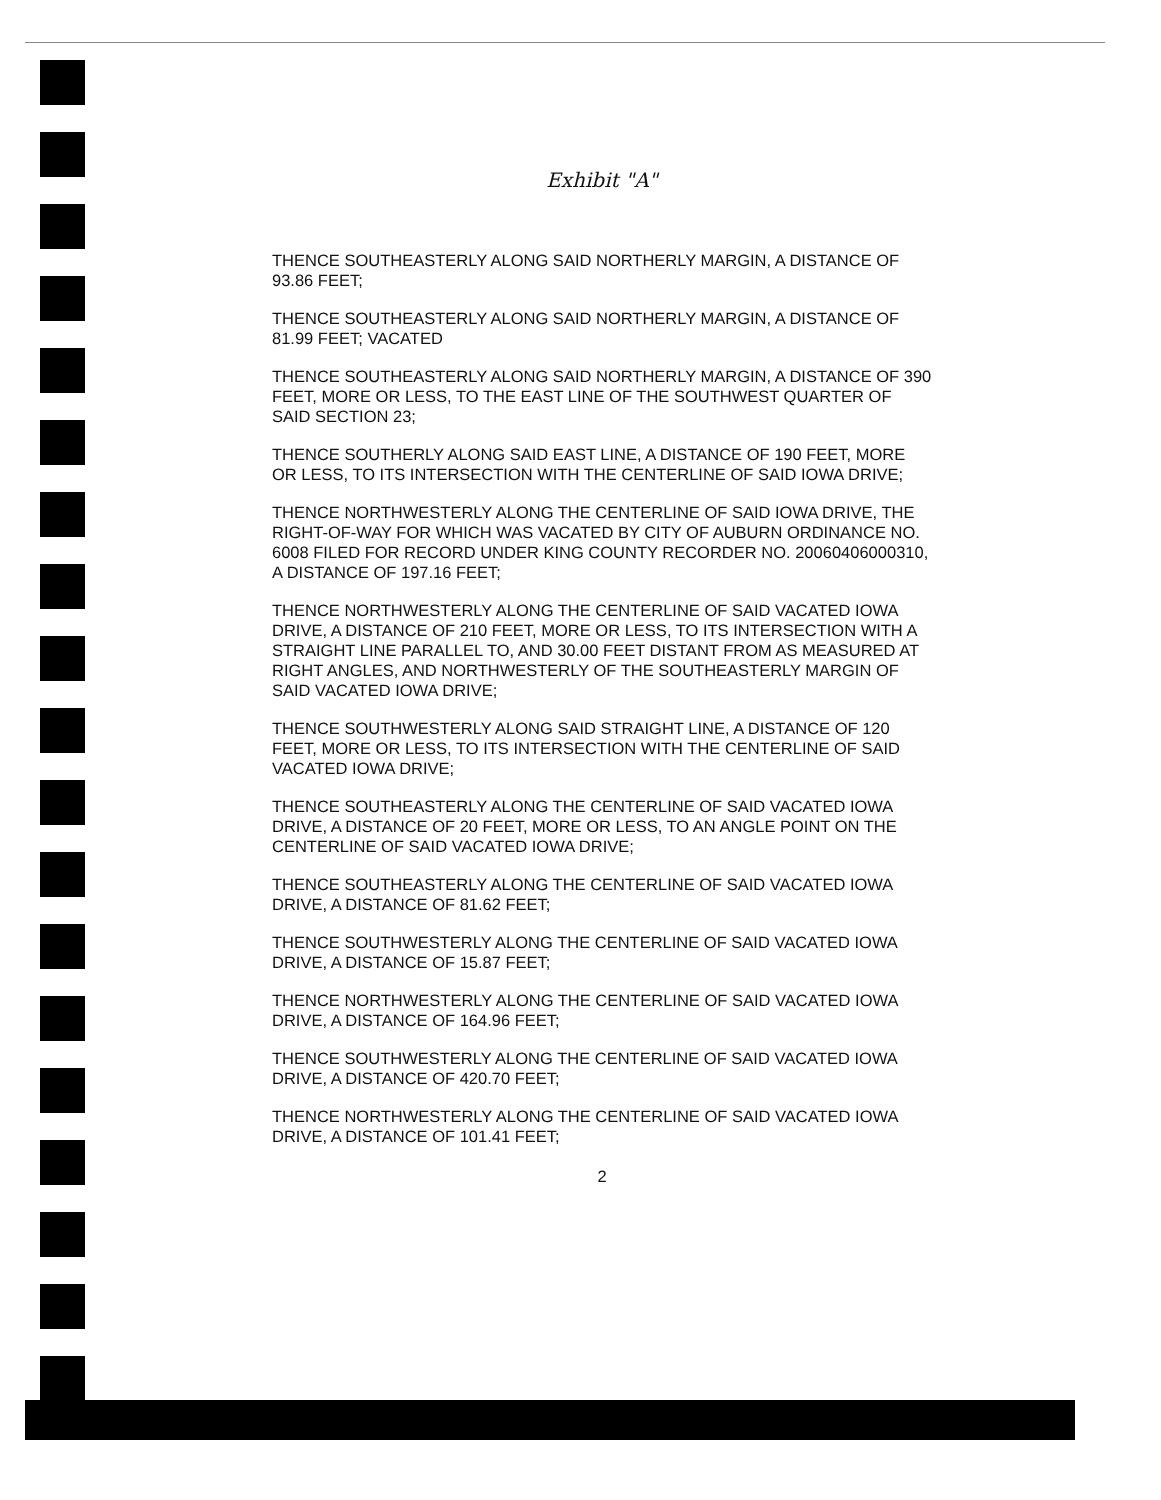Exhibit "A"
THENCE SOUTHEASTERLY ALONG SAID NORTHERLY MARGIN, A DISTANCE OF 93.86 FEET;
THENCE SOUTHEASTERLY ALONG SAID NORTHERLY MARGIN, A DISTANCE OF 81.99 FEET; VACATED
THENCE SOUTHEASTERLY ALONG SAID NORTHERLY MARGIN, A DISTANCE OF 390 FEET, MORE OR LESS, TO THE EAST LINE OF THE SOUTHWEST QUARTER OF SAID SECTION 23;
THENCE SOUTHERLY ALONG SAID EAST LINE, A DISTANCE OF 190 FEET, MORE OR LESS, TO ITS INTERSECTION WITH THE CENTERLINE OF SAID IOWA DRIVE;
THENCE NORTHWESTERLY ALONG THE CENTERLINE OF SAID IOWA DRIVE, THE RIGHT-OF-WAY FOR WHICH WAS VACATED BY CITY OF AUBURN ORDINANCE NO. 6008 FILED FOR RECORD UNDER KING COUNTY RECORDER NO. 20060406000310, A DISTANCE OF 197.16 FEET;
THENCE NORTHWESTERLY ALONG THE CENTERLINE OF SAID VACATED IOWA DRIVE, A DISTANCE OF 210 FEET, MORE OR LESS, TO ITS INTERSECTION WITH A STRAIGHT LINE PARALLEL TO, AND 30.00 FEET DISTANT FROM AS MEASURED AT RIGHT ANGLES, AND NORTHWESTERLY OF THE SOUTHEASTERLY MARGIN OF SAID VACATED IOWA DRIVE;
THENCE SOUTHWESTERLY ALONG SAID STRAIGHT LINE, A DISTANCE OF 120 FEET, MORE OR LESS, TO ITS INTERSECTION WITH THE CENTERLINE OF SAID VACATED IOWA DRIVE;
THENCE SOUTHEASTERLY ALONG THE CENTERLINE OF SAID VACATED IOWA DRIVE, A DISTANCE OF 20 FEET, MORE OR LESS, TO AN ANGLE POINT ON THE CENTERLINE OF SAID VACATED IOWA DRIVE;
THENCE SOUTHEASTERLY ALONG THE CENTERLINE OF SAID VACATED IOWA DRIVE, A DISTANCE OF 81.62 FEET;
THENCE SOUTHWESTERLY ALONG THE CENTERLINE OF SAID VACATED IOWA DRIVE, A DISTANCE OF 15.87 FEET;
THENCE NORTHWESTERLY ALONG THE CENTERLINE OF SAID VACATED IOWA DRIVE, A DISTANCE OF 164.96 FEET;
THENCE SOUTHWESTERLY ALONG THE CENTERLINE OF SAID VACATED IOWA DRIVE, A DISTANCE OF 420.70 FEET;
THENCE NORTHWESTERLY ALONG THE CENTERLINE OF SAID VACATED IOWA DRIVE, A DISTANCE OF 101.41 FEET;
2